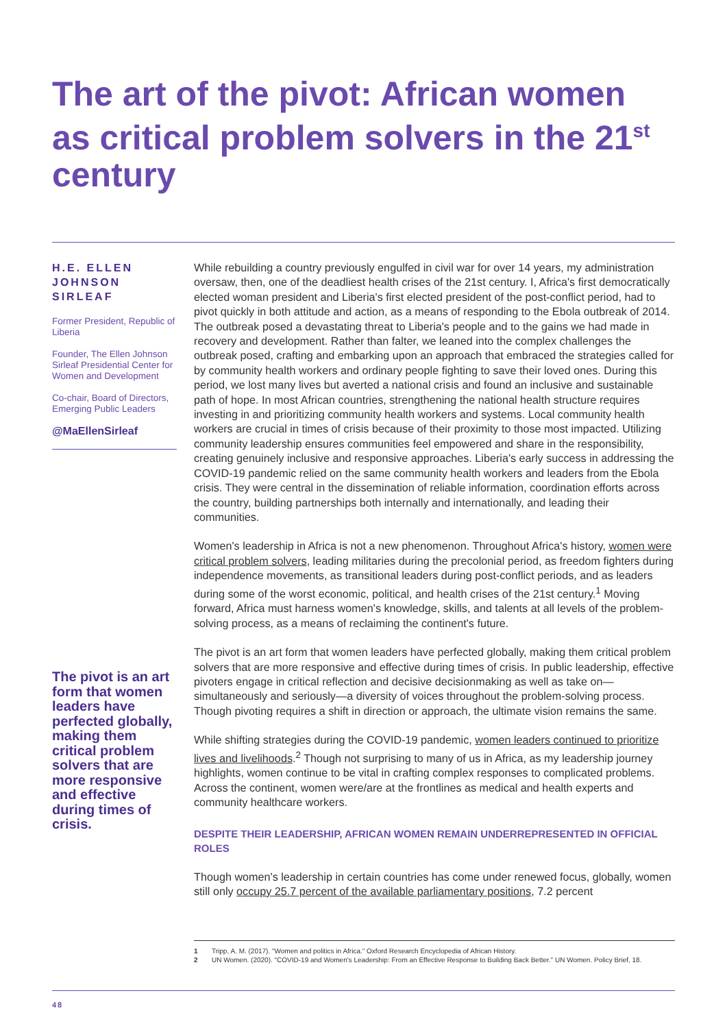The art of the pivot: African women as critical problem solvers in the 21<sup>st</sup> century
H.E. ELLEN JOHNSON SIRLEAF
Former President, Republic of Liberia
Founder, The Ellen Johnson Sirleaf Presidential Center for Women and Development
Co-chair, Board of Directors, Emerging Public Leaders
@MaEllenSirleaf
The pivot is an art form that women leaders have perfected globally, making them critical problem solvers that are more responsive and effective during times of crisis.
While rebuilding a country previously engulfed in civil war for over 14 years, my administration oversaw, then, one of the deadliest health crises of the 21st century. I, Africa's first democratically elected woman president and Liberia's first elected president of the post-conflict period, had to pivot quickly in both attitude and action, as a means of responding to the Ebola outbreak of 2014. The outbreak posed a devastating threat to Liberia's people and to the gains we had made in recovery and development. Rather than falter, we leaned into the complex challenges the outbreak posed, crafting and embarking upon an approach that embraced the strategies called for by community health workers and ordinary people fighting to save their loved ones. During this period, we lost many lives but averted a national crisis and found an inclusive and sustainable path of hope. In most African countries, strengthening the national health structure requires investing in and prioritizing community health workers and systems. Local community health workers are crucial in times of crisis because of their proximity to those most impacted. Utilizing community leadership ensures communities feel empowered and share in the responsibility, creating genuinely inclusive and responsive approaches. Liberia's early success in addressing the COVID-19 pandemic relied on the same community health workers and leaders from the Ebola crisis. They were central in the dissemination of reliable information, coordination efforts across the country, building partnerships both internally and internationally, and leading their communities.
Women's leadership in Africa is not a new phenomenon. Throughout Africa's history, women were critical problem solvers, leading militaries during the precolonial period, as freedom fighters during independence movements, as transitional leaders during post-conflict periods, and as leaders during some of the worst economic, political, and health crises of the 21st century.<sup>1</sup> Moving forward, Africa must harness women's knowledge, skills, and talents at all levels of the problem-solving process, as a means of reclaiming the continent's future.
The pivot is an art form that women leaders have perfected globally, making them critical problem solvers that are more responsive and effective during times of crisis. In public leadership, effective pivoters engage in critical reflection and decisive decisionmaking as well as take on—simultaneously and seriously—a diversity of voices throughout the problem-solving process. Though pivoting requires a shift in direction or approach, the ultimate vision remains the same.
While shifting strategies during the COVID-19 pandemic, women leaders continued to prioritize lives and livelihoods.<sup>2</sup> Though not surprising to many of us in Africa, as my leadership journey highlights, women continue to be vital in crafting complex responses to complicated problems. Across the continent, women were/are at the frontlines as medical and health experts and community healthcare workers.
DESPITE THEIR LEADERSHIP, AFRICAN WOMEN REMAIN UNDERREPRESENTED IN OFFICIAL ROLES
Though women's leadership in certain countries has come under renewed focus, globally, women still only occupy 25.7 percent of the available parliamentary positions, 7.2 percent
1 Tripp, A. M. (2017). "Women and politics in Africa." Oxford Research Encyclopedia of African History.
2 UN Women. (2020). "COVID-19 and Women's Leadership: From an Effective Response to Building Back Better." UN Women. Policy Brief, 18.
48